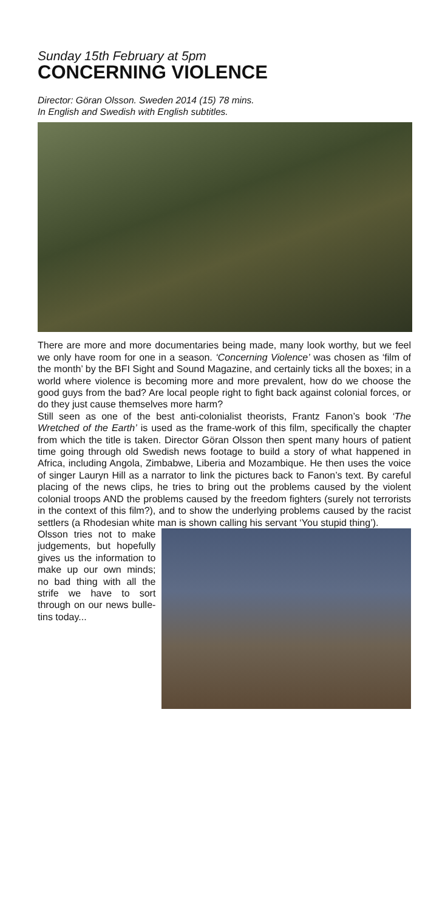Sunday 15th February at 5pm
CONCERNING VIOLENCE
Director: Göran Olsson. Sweden 2014 (15) 78 mins.
In English and Swedish with English subtitles.
There are more and more documentaries being made, many look worthy, but we feel we only have room for one in a season. ‘Concerning Violence’ was chosen as ‘film of the month’ by the BFI Sight and Sound Magazine, and certainly ticks all the boxes; in a world where violence is becoming more and more prevalent, how do we choose the good guys from the bad? Are local people right to fight back against colonial forces, or do they just cause themselves more harm?
Still seen as one of the best anti-colonialist theorists, Frantz Fanon’s book ‘The Wretched of the Earth’ is used as the frame-work of this film, specifically the chapter from which the title is taken. Director Göran Olsson then spent many hours of patient time going through old Swedish news footage to build a story of what happened in Africa, including Angola, Zimbabwe, Liberia and Mozambique. He then uses the voice of singer Lauryn Hill as a narrator to link the pictures back to Fanon’s text. By careful placing of the news clips, he tries to bring out the problems caused by the violent colonial troops AND the problems caused by the freedom fighters (surely not terrorists in the context of this film?), and to show the underlying problems caused by the racist settlers (a Rhodesian white man is shown calling his servant ‘You stupid thing’).
Olsson tries not to make judgements, but hopefully gives us the information to make up our own minds; no bad thing with all the strife we have to sort through on our news bulle-tins today...